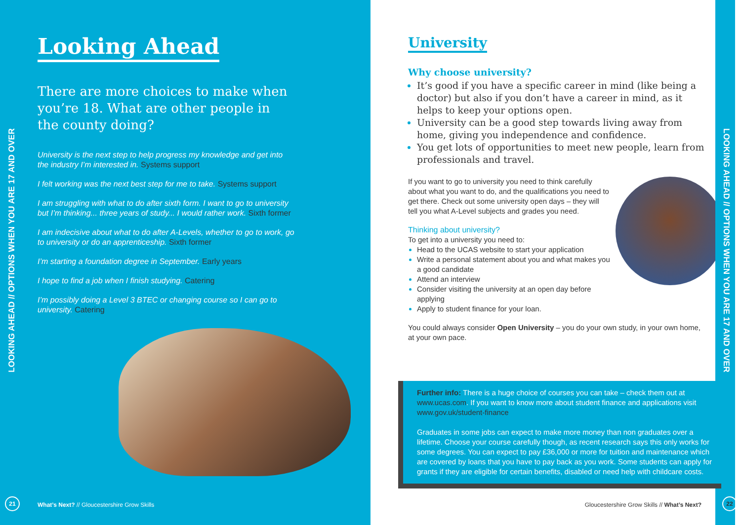LOOKING AHEAD // OPTIONS WHEN YOU ARE 17 AND OVER
Looking Ahead
There are more choices to make when you’re 18. What are other people in the county doing?
University is the next step to help progress my knowledge and get into the industry I’m interested in. Systems support
I felt working was the next best step for me to take. Systems support
I am struggling with what to do after sixth form. I want to go to university but I’m thinking... three years of study... I would rather work. Sixth former
I am indecisive about what to do after A-Levels, whether to go to work, go to university or do an apprenticeship. Sixth former
I’m starting a foundation degree in September. Early years
I hope to find a job when I finish studying. Catering
I’m possibly doing a Level 3 BTEC or changing course so I can go to university. Catering
21
What’s Next? // Gloucestershire Grow Skills
LOOKING AHEAD // OPTIONS WHEN YOU ARE 17 AND OVER
University
Why choose university?
It’s good if you have a specific career in mind (like being a doctor) but also if you don’t have a career in mind, as it helps to keep your options open.
University can be a good step towards living away from home, giving you independence and confidence.
You get lots of opportunities to meet new people, learn from professionals and travel.
If you want to go to university you need to think carefully about what you want to do, and the qualifications you need to get there. Check out some university open days – they will tell you what A-Level subjects and grades you need.
Thinking about university?
To get into a university you need to:
Head to the UCAS website to start your application
Write a personal statement about you and what makes you a good candidate
Attend an interview
Consider visiting the university at an open day before applying
Apply to student finance for your loan.
You could always consider Open University – you do your own study, in your own home, at your own pace.
Further info: There is a huge choice of courses you can take – check them out at www.ucas.com. If you want to know more about student finance and applications visit www.gov.uk/student-finance
Graduates in some jobs can expect to make more money than non graduates over a lifetime. Choose your course carefully though, as recent research says this only works for some degrees. You can expect to pay £36,000 or more for tuition and maintenance which are covered by loans that you have to pay back as you work. Some students can apply for grants if they are eligible for certain benefits, disabled or need help with childcare costs.
Gloucestershire Grow Skills // What’s Next?
22